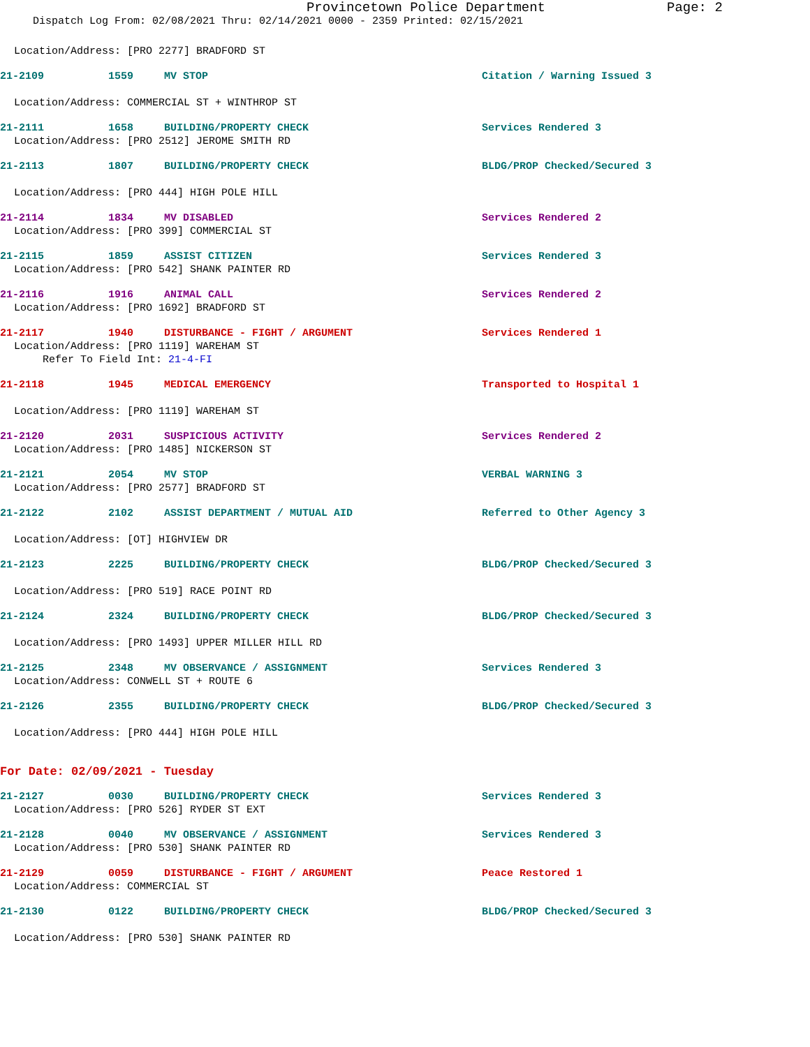Provincetown Police Department
Page: 2
Dispatch Log From: 02/08/2021 Thru: 02/14/2021 0000 - 2359 Printed: 02/15/2021
Location/Address: [PRO 2277] BRADFORD ST
21-2109 1559 MV STOP Citation / Warning Issued 3
Location/Address: COMMERCIAL ST + WINTHROP ST
21-2111 1658 BUILDING/PROPERTY CHECK Services Rendered 3
Location/Address: [PRO 2512] JEROME SMITH RD
21-2113 1807 BUILDING/PROPERTY CHECK BLDG/PROP Checked/Secured 3
Location/Address: [PRO 444] HIGH POLE HILL
21-2114 1834 MV DISABLED Services Rendered 2
Location/Address: [PRO 399] COMMERCIAL ST
21-2115 1859 ASSIST CITIZEN Services Rendered 3
Location/Address: [PRO 542] SHANK PAINTER RD
21-2116 1916 ANIMAL CALL Services Rendered 2
Location/Address: [PRO 1692] BRADFORD ST
21-2117 1940 DISTURBANCE - FIGHT / ARGUMENT Services Rendered 1
Location/Address: [PRO 1119] WAREHAM ST
Refer To Field Int: 21-4-FI
21-2118 1945 MEDICAL EMERGENCY Transported to Hospital 1
Location/Address: [PRO 1119] WAREHAM ST
21-2120 2031 SUSPICIOUS ACTIVITY Services Rendered 2
Location/Address: [PRO 1485] NICKERSON ST
21-2121 2054 MV STOP VERBAL WARNING 3
Location/Address: [PRO 2577] BRADFORD ST
21-2122 2102 ASSIST DEPARTMENT / MUTUAL AID Referred to Other Agency 3
Location/Address: [OT] HIGHVIEW DR
21-2123 2225 BUILDING/PROPERTY CHECK BLDG/PROP Checked/Secured 3
Location/Address: [PRO 519] RACE POINT RD
21-2124 2324 BUILDING/PROPERTY CHECK BLDG/PROP Checked/Secured 3
Location/Address: [PRO 1493] UPPER MILLER HILL RD
21-2125 2348 MV OBSERVANCE / ASSIGNMENT Services Rendered 3
Location/Address: CONWELL ST + ROUTE 6
21-2126 2355 BUILDING/PROPERTY CHECK BLDG/PROP Checked/Secured 3
Location/Address: [PRO 444] HIGH POLE HILL
For Date: 02/09/2021 - Tuesday
21-2127 0030 BUILDING/PROPERTY CHECK Services Rendered 3
Location/Address: [PRO 526] RYDER ST EXT
21-2128 0040 MV OBSERVANCE / ASSIGNMENT Services Rendered 3
Location/Address: [PRO 530] SHANK PAINTER RD
21-2129 0059 DISTURBANCE - FIGHT / ARGUMENT Peace Restored 1
Location/Address: COMMERCIAL ST
21-2130 0122 BUILDING/PROPERTY CHECK BLDG/PROP Checked/Secured 3
Location/Address: [PRO 530] SHANK PAINTER RD